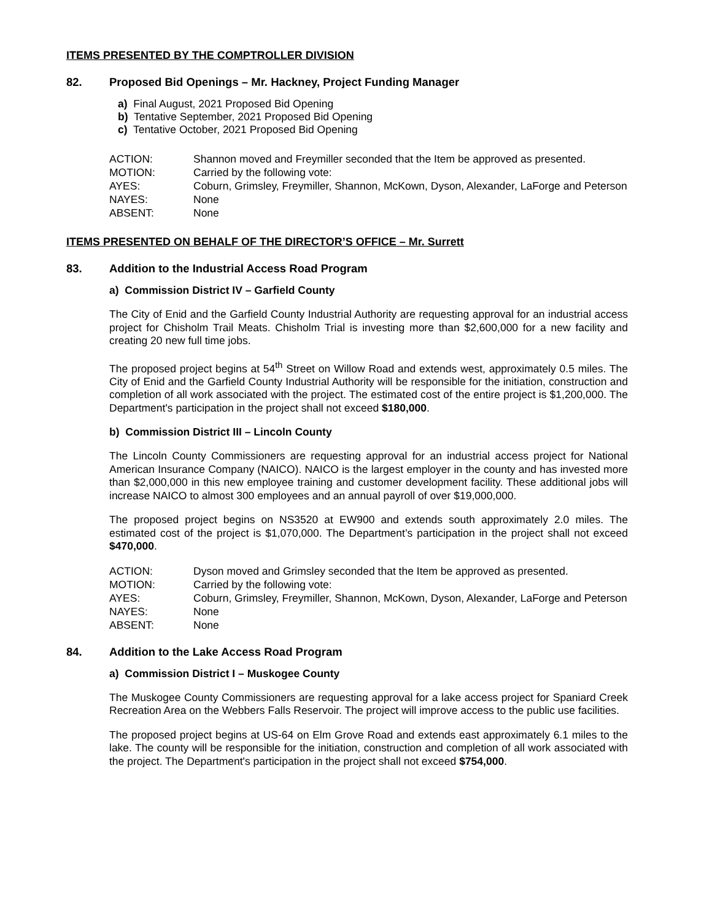ITEMS PRESENTED BY THE COMPTROLLER DIVISION
82. Proposed Bid Openings – Mr. Hackney, Project Funding Manager
a) Final August, 2021 Proposed Bid Opening
b) Tentative September, 2021 Proposed Bid Opening
c) Tentative October, 2021 Proposed Bid Opening
ACTION: Shannon moved and Freymiller seconded that the Item be approved as presented.
MOTION: Carried by the following vote:
AYES: Coburn, Grimsley, Freymiller, Shannon, McKown, Dyson, Alexander, LaForge and Peterson
NAYES: None
ABSENT: None
ITEMS PRESENTED ON BEHALF OF THE DIRECTOR’S OFFICE – Mr. Surrett
83. Addition to the Industrial Access Road Program
a) Commission District IV – Garfield County
The City of Enid and the Garfield County Industrial Authority are requesting approval for an industrial access project for Chisholm Trail Meats. Chisholm Trial is investing more than $2,600,000 for a new facility and creating 20 new full time jobs.
The proposed project begins at 54<sup>th</sup> Street on Willow Road and extends west, approximately 0.5 miles. The City of Enid and the Garfield County Industrial Authority will be responsible for the initiation, construction and completion of all work associated with the project. The estimated cost of the entire project is $1,200,000. The Department's participation in the project shall not exceed $180,000.
b) Commission District III – Lincoln County
The Lincoln County Commissioners are requesting approval for an industrial access project for National American Insurance Company (NAICO). NAICO is the largest employer in the county and has invested more than $2,000,000 in this new employee training and customer development facility. These additional jobs will increase NAICO to almost 300 employees and an annual payroll of over $19,000,000.
The proposed project begins on NS3520 at EW900 and extends south approximately 2.0 miles. The estimated cost of the project is $1,070,000. The Department’s participation in the project shall not exceed $470,000.
ACTION: Dyson moved and Grimsley seconded that the Item be approved as presented.
MOTION: Carried by the following vote:
AYES: Coburn, Grimsley, Freymiller, Shannon, McKown, Dyson, Alexander, LaForge and Peterson
NAYES: None
ABSENT: None
84. Addition to the Lake Access Road Program
a) Commission District I – Muskogee County
The Muskogee County Commissioners are requesting approval for a lake access project for Spaniard Creek Recreation Area on the Webbers Falls Reservoir. The project will improve access to the public use facilities.
The proposed project begins at US-64 on Elm Grove Road and extends east approximately 6.1 miles to the lake. The county will be responsible for the initiation, construction and completion of all work associated with the project. The Department's participation in the project shall not exceed $754,000.